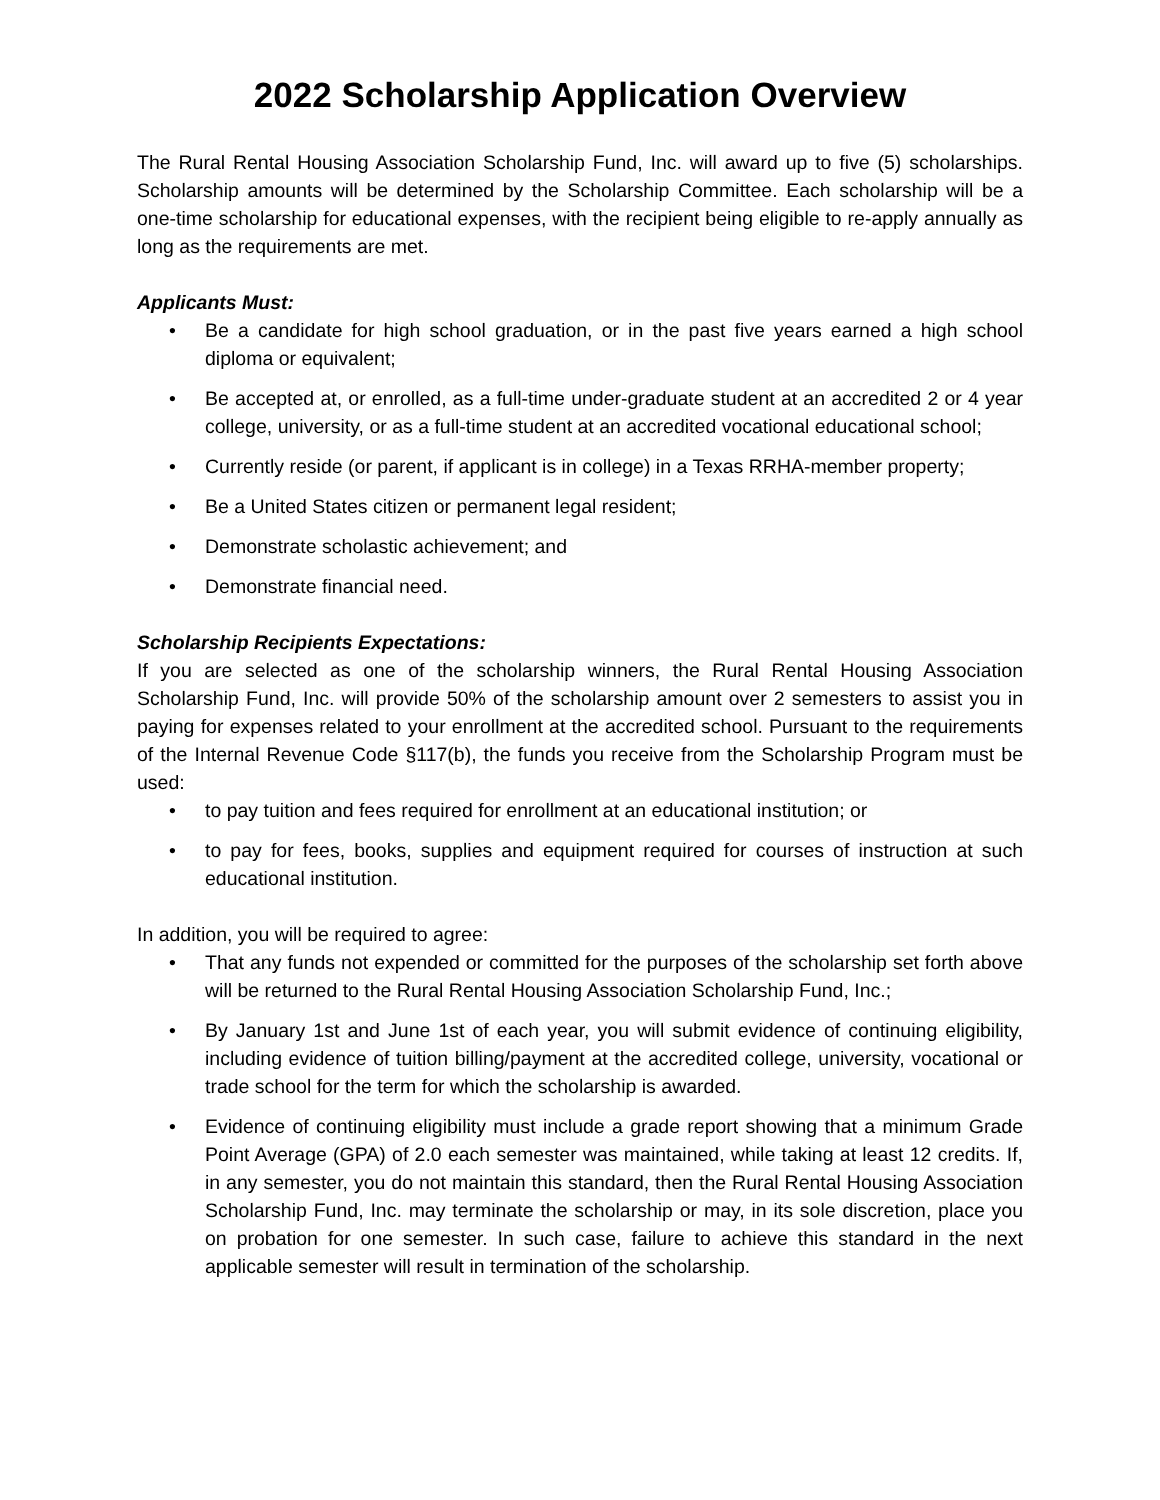2022 Scholarship Application Overview
The Rural Rental Housing Association Scholarship Fund, Inc. will award up to five (5) scholarships. Scholarship amounts will be determined by the Scholarship Committee. Each scholarship will be a one-time scholarship for educational expenses, with the recipient being eligible to re-apply annually as long as the requirements are met.
Applicants Must:
• Be a candidate for high school graduation, or in the past five years earned a high school diploma or equivalent;
• Be accepted at, or enrolled, as a full-time under-graduate student at an accredited 2 or 4 year college, university, or as a full-time student at an accredited vocational educational school;
• Currently reside (or parent, if applicant is in college) in a Texas RRHA-member property;
• Be a United States citizen or permanent legal resident;
• Demonstrate scholastic achievement; and
• Demonstrate financial need.
Scholarship Recipients Expectations:
If you are selected as one of the scholarship winners, the Rural Rental Housing Association Scholarship Fund, Inc. will provide 50% of the scholarship amount over 2 semesters to assist you in paying for expenses related to your enrollment at the accredited school. Pursuant to the requirements of the Internal Revenue Code §117(b), the funds you receive from the Scholarship Program must be used:
• to pay tuition and fees required for enrollment at an educational institution; or
• to pay for fees, books, supplies and equipment required for courses of instruction at such educational institution.
In addition, you will be required to agree:
• That any funds not expended or committed for the purposes of the scholarship set forth above will be returned to the Rural Rental Housing Association Scholarship Fund, Inc.;
• By January 1st and June 1st of each year, you will submit evidence of continuing eligibility, including evidence of tuition billing/payment at the accredited college, university, vocational or trade school for the term for which the scholarship is awarded.
• Evidence of continuing eligibility must include a grade report showing that a minimum Grade Point Average (GPA) of 2.0 each semester was maintained, while taking at least 12 credits. If, in any semester, you do not maintain this standard, then the Rural Rental Housing Association Scholarship Fund, Inc. may terminate the scholarship or may, in its sole discretion, place you on probation for one semester. In such case, failure to achieve this standard in the next applicable semester will result in termination of the scholarship.